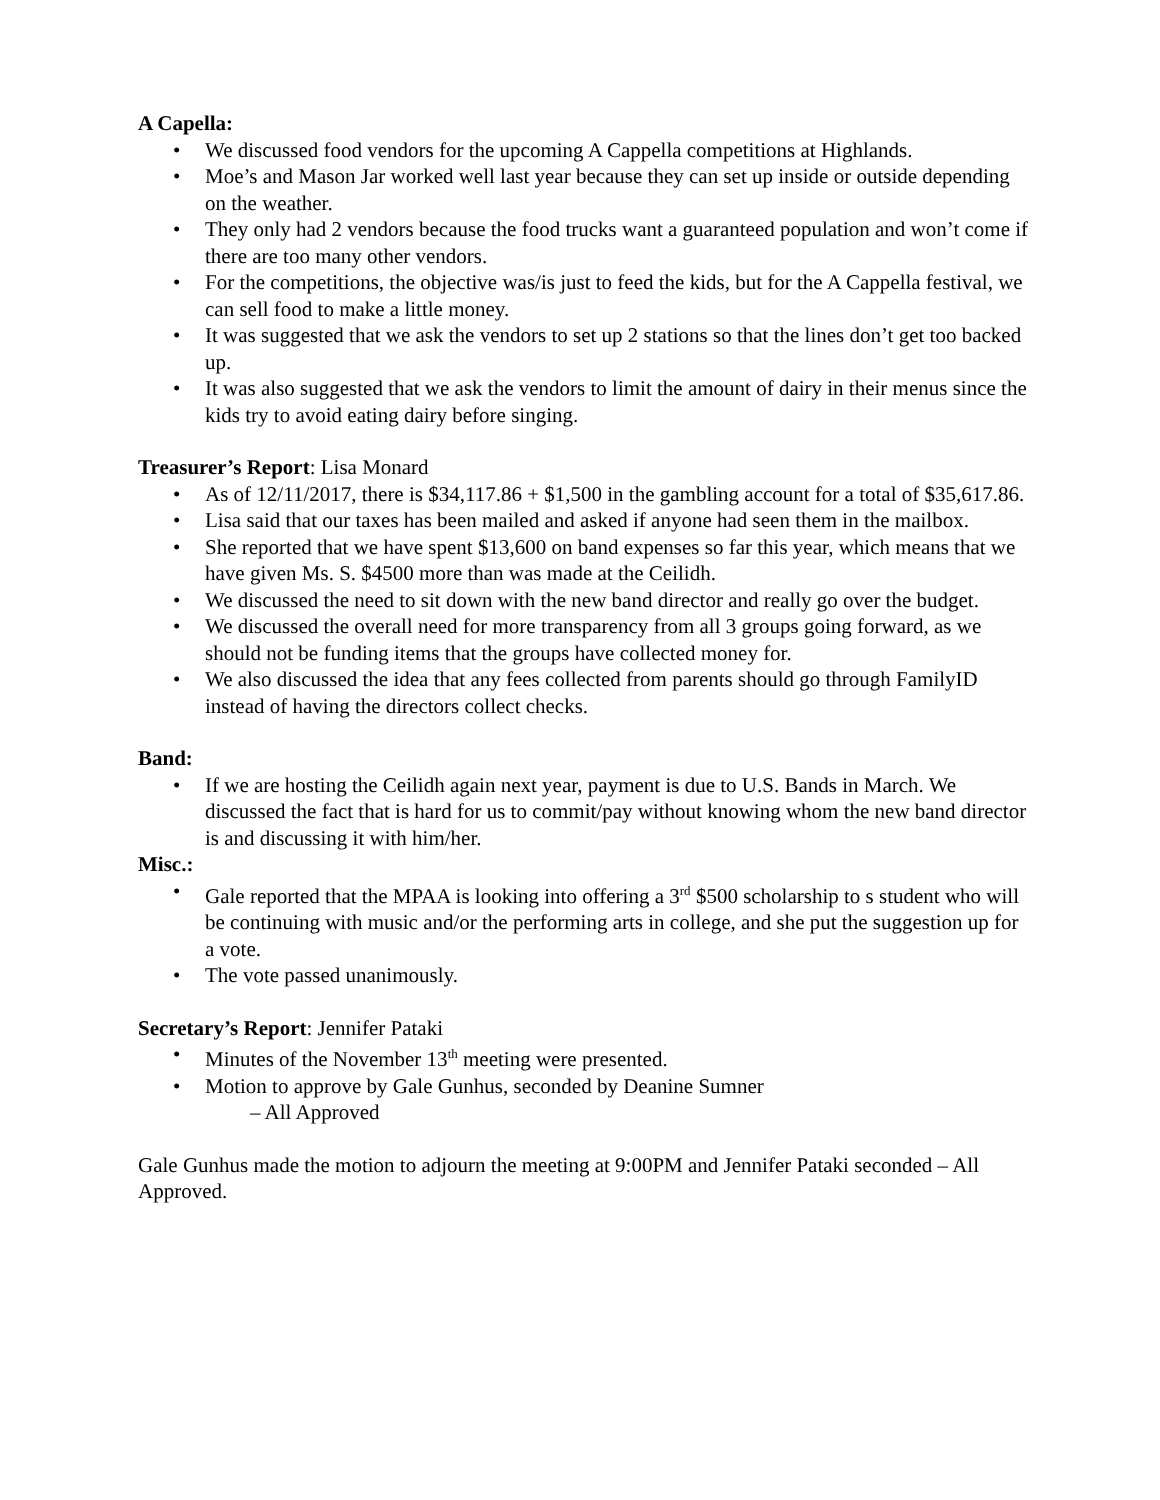A Capella:
• We discussed food vendors for the upcoming A Cappella competitions at Highlands.
• Moe’s and Mason Jar worked well last year because they can set up inside or outside depending on the weather.
• They only had 2 vendors because the food trucks want a guaranteed population and won’t come if there are too many other vendors.
• For the competitions, the objective was/is just to feed the kids, but for the A Cappella festival, we can sell food to make a little money.
• It was suggested that we ask the vendors to set up 2 stations so that the lines don’t get too backed up.
• It was also suggested that we ask the vendors to limit the amount of dairy in their menus since the kids try to avoid eating dairy before singing.
Treasurer’s Report: Lisa Monard
• As of 12/11/2017, there is $34,117.86 + $1,500 in the gambling account for a total of $35,617.86.
• Lisa said that our taxes has been mailed and asked if anyone had seen them in the mailbox.
• She reported that we have spent $13,600 on band expenses so far this year, which means that we have given Ms. S. $4500 more than was made at the Ceilidh.
• We discussed the need to sit down with the new band director and really go over the budget.
• We discussed the overall need for more transparency from all 3 groups going forward, as we should not be funding items that the groups have collected money for.
• We also discussed the idea that any fees collected from parents should go through FamilyID instead of having the directors collect checks.
Band:
• If we are hosting the Ceilidh again next year, payment is due to U.S. Bands in March. We discussed the fact that is hard for us to commit/pay without knowing whom the new band director is and discussing it with him/her.
Misc.:
• Gale reported that the MPAA is looking into offering a 3<sup>rd</sup> $500 scholarship to s student who will be continuing with music and/or the performing arts in college, and she put the suggestion up for a vote.
• The vote passed unanimously.
Secretary’s Report: Jennifer Pataki
• Minutes of the November 13<sup>th</sup> meeting were presented.
• Motion to approve by Gale Gunhus, seconded by Deanine Sumner
– All Approved
Gale Gunhus made the motion to adjourn the meeting at 9:00PM and Jennifer Pataki seconded – All Approved.